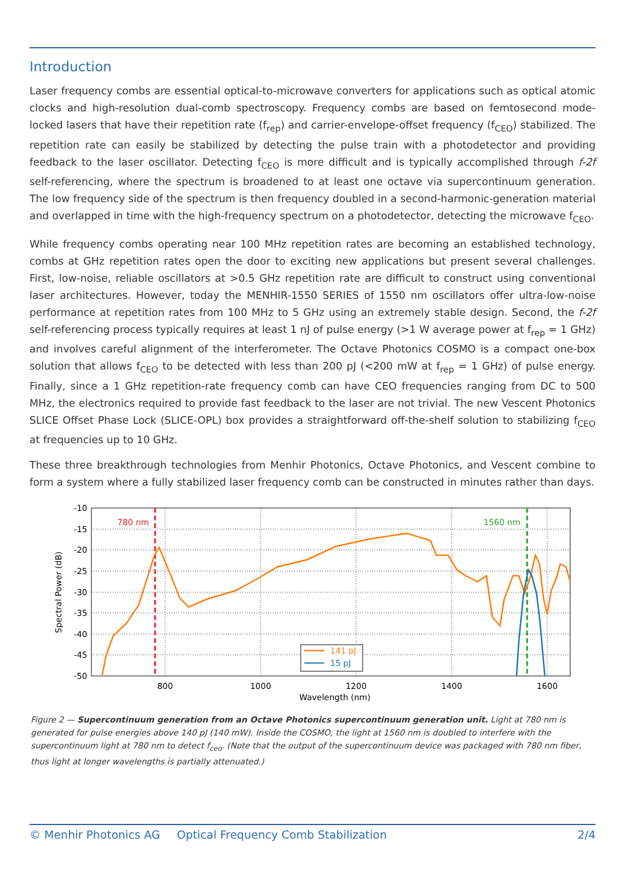Introduction
Laser frequency combs are essential optical-to-microwave converters for applications such as optical atomic clocks and high-resolution dual-comb spectroscopy. Frequency combs are based on femtosecond mode-locked lasers that have their repetition rate (f<sub>rep</sub>) and carrier-envelope-offset frequency (f<sub>CEO</sub>) stabilized. The repetition rate can easily be stabilized by detecting the pulse train with a photodetector and providing feedback to the laser oscillator. Detecting f<sub>CEO</sub> is more difficult and is typically accomplished through f-2f self-referencing, where the spectrum is broadened to at least one octave via supercontinuum generation. The low frequency side of the spectrum is then frequency doubled in a second-harmonic-generation material and overlapped in time with the high-frequency spectrum on a photodetector, detecting the microwave f<sub>CEO</sub>.
While frequency combs operating near 100 MHz repetition rates are becoming an established technology, combs at GHz repetition rates open the door to exciting new applications but present several challenges. First, low-noise, reliable oscillators at >0.5 GHz repetition rate are difficult to construct using conventional laser architectures. However, today the MENHIR-1550 SERIES of 1550 nm oscillators offer ultra-low-noise performance at repetition rates from 100 MHz to 5 GHz using an extremely stable design. Second, the f-2f self-referencing process typically requires at least 1 nJ of pulse energy (>1 W average power at f<sub>rep</sub> = 1 GHz) and involves careful alignment of the interferometer. The Octave Photonics COSMO is a compact one-box solution that allows f<sub>CEO</sub> to be detected with less than 200 pJ (<200 mW at f<sub>rep</sub> = 1 GHz) of pulse energy. Finally, since a 1 GHz repetition-rate frequency comb can have CEO frequencies ranging from DC to 500 MHz, the electronics required to provide fast feedback to the laser are not trivial. The new Vescent Photonics SLICE Offset Phase Lock (SLICE-OPL) box provides a straightforward off-the-shelf solution to stabilizing f<sub>CEO</sub> at frequencies up to 10 GHz.
These three breakthrough technologies from Menhir Photonics, Octave Photonics, and Vescent combine to form a system where a fully stabilized laser frequency comb can be constructed in minutes rather than days.
-10
-15
-20
-25
-30
-35
-40
-45
-50
800
1000
1200
1400
1600
Wavelength (nm)
Spectral Power (dB)
780 nm
1560 nm
141 pJ
15 pJ
Figure 2 — Supercontinuum generation from an Octave Photonics supercontinuum generation unit. Light at 780 nm is generated for pulse energies above 140 pJ (140 mW). Inside the COSMO, the light at 1560 nm is doubled to interfere with the supercontinuum light at 780 nm to detect f<sub>ceo</sub>. (Note that the output of the supercontinuum device was packaged with 780 nm fiber, thus light at longer wavelengths is partially attenuated.)
© Menhir Photonics AG Optical Frequency Comb Stabilization 2/4